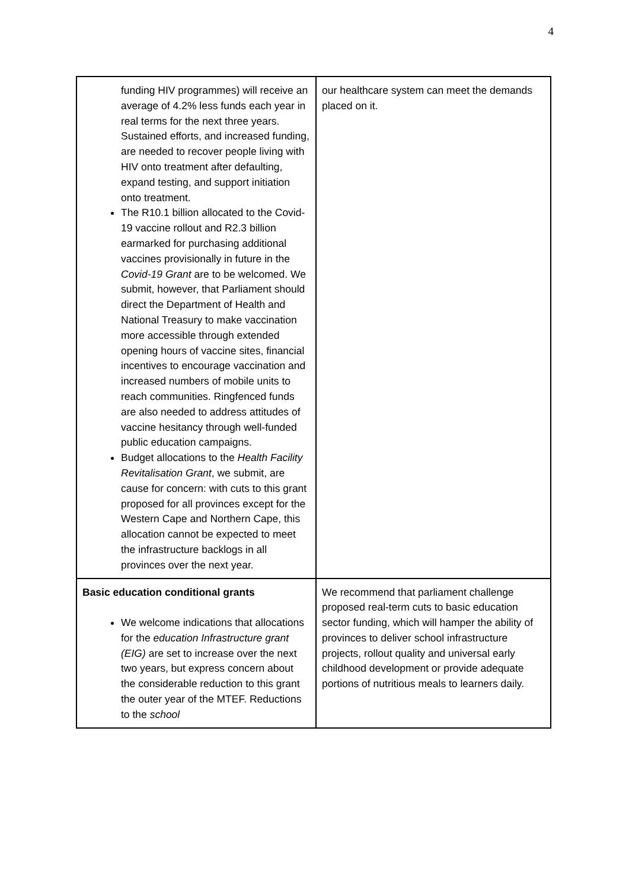4
| funding HIV programmes) will receive an average of 4.2% less funds each year in real terms for the next three years. Sustained efforts, and increased funding, are needed to recover people living with HIV onto treatment after defaulting, expand testing, and support initiation onto treatment. The R10.1 billion allocated to the Covid-19 vaccine rollout and R2.3 billion earmarked for purchasing additional vaccines provisionally in future in the Covid-19 Grant are to be welcomed. We submit, however, that Parliament should direct the Department of Health and National Treasury to make vaccination more accessible through extended opening hours of vaccine sites, financial incentives to encourage vaccination and increased numbers of mobile units to reach communities. Ringfenced funds are also needed to address attitudes of vaccine hesitancy through well-funded public education campaigns. Budget allocations to the Health Facility Revitalisation Grant , we submit, are cause for concern: with cuts to this grant proposed for all provinces except for the Western Cape and Northern Cape, this allocation cannot be expected to meet the infrastructure backlogs in all provinces over the next year. | our healthcare system can meet the demands placed on it. |
| Basic education conditional grants We welcome indications that allocations for the education Infrastructure grant (EIG) are set to increase over the next two years, but express concern about the considerable reduction to this grant the outer year of the MTEF. Reductions to the school | We recommend that parliament challenge proposed real-term cuts to basic education sector funding, which will hamper the ability of provinces to deliver school infrastructure projects, rollout quality and universal early childhood development or provide adequate portions of nutritious meals to learners daily. |